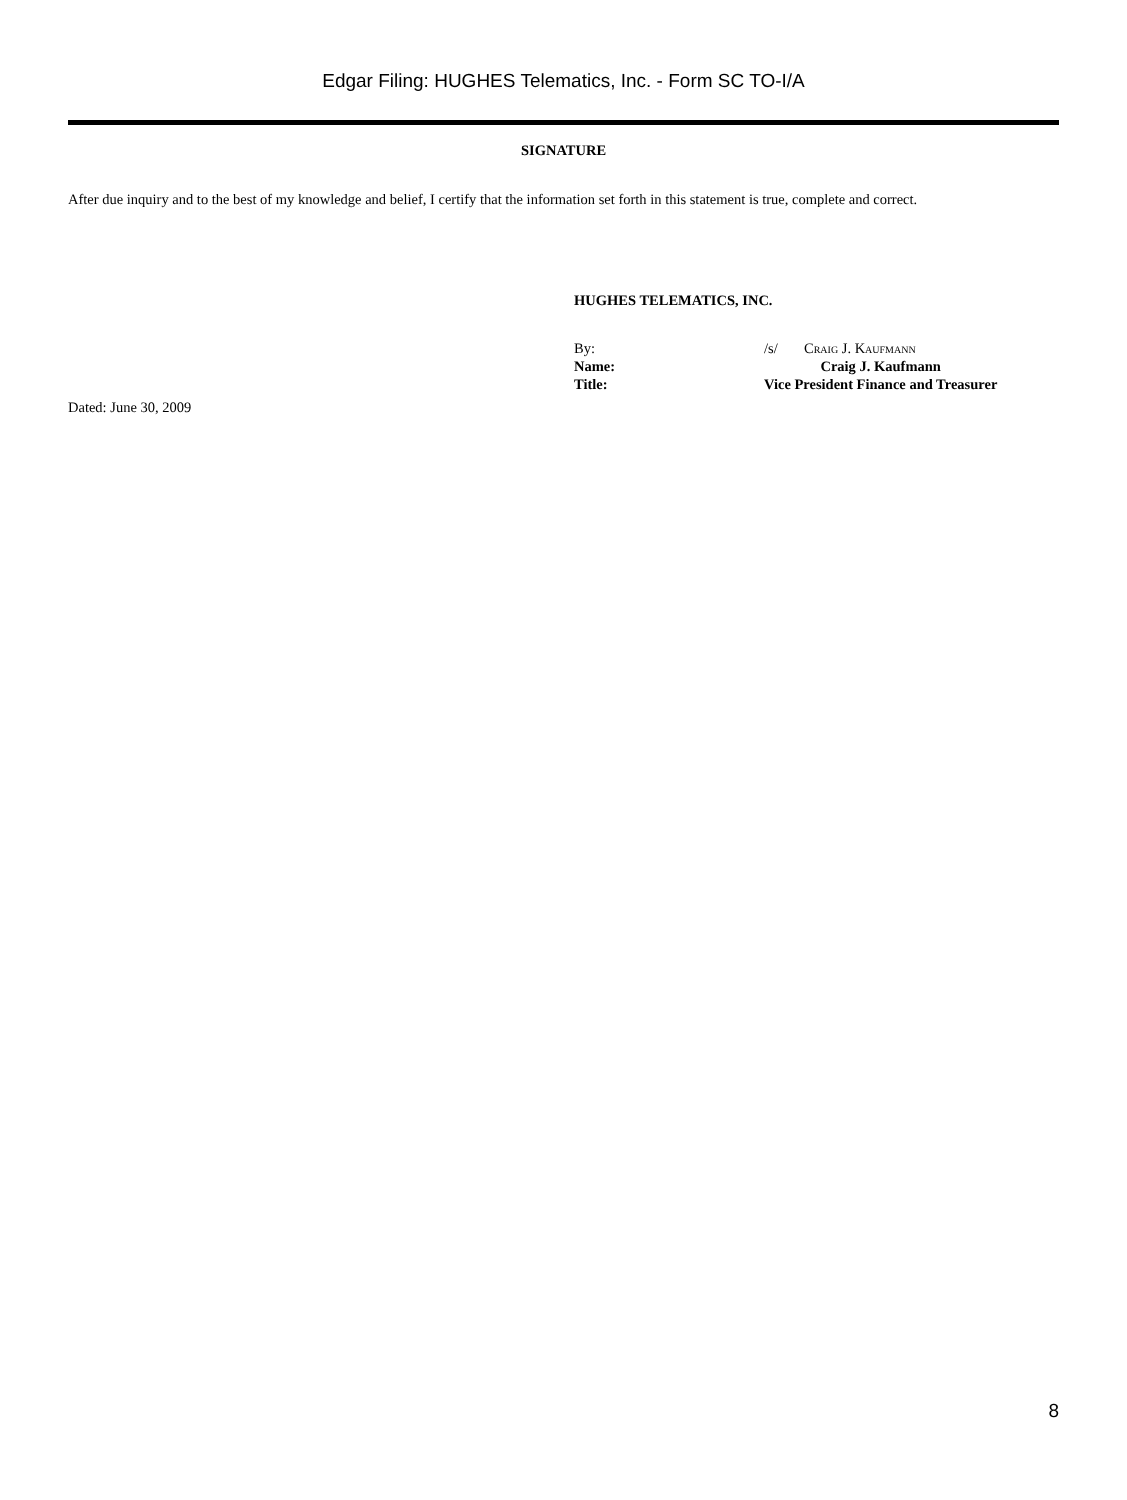Edgar Filing: HUGHES Telematics, Inc. - Form SC TO-I/A
SIGNATURE
After due inquiry and to the best of my knowledge and belief, I certify that the information set forth in this statement is true, complete and correct.
HUGHES TELEMATICS, INC.
| By: | /s/ | Craig J. Kaufmann |
| Name: | Craig J. Kaufmann | |
| Title: | Vice President Finance and Treasurer | |
Dated: June 30, 2009
8